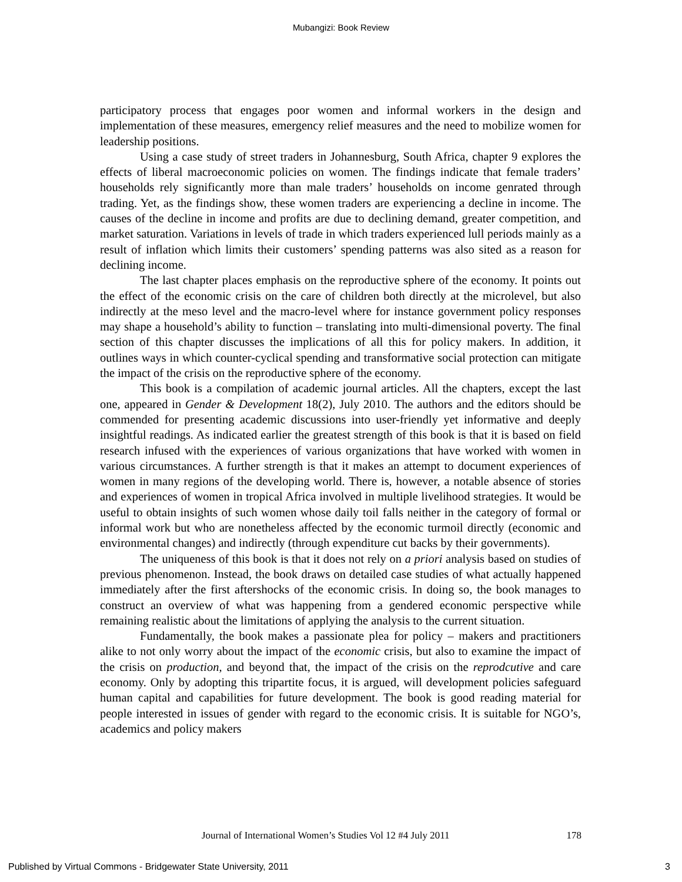Mubangizi: Book Review
participatory process that engages poor women and informal workers in the design and implementation of these measures, emergency relief measures and the need to mobilize women for leadership positions.
Using a case study of street traders in Johannesburg, South Africa, chapter 9 explores the effects of liberal macroeconomic policies on women. The findings indicate that female traders’ households rely significantly more than male traders’ households on income genrated through trading. Yet, as the findings show, these women traders are experiencing a decline in income. The causes of the decline in income and profits are due to declining demand, greater competition, and market saturation. Variations in levels of trade in which traders experienced lull periods mainly as a result of inflation which limits their customers’ spending patterns was also sited as a reason for declining income.
The last chapter places emphasis on the reproductive sphere of the economy. It points out the effect of the economic crisis on the care of children both directly at the microlevel, but also indirectly at the meso level and the macro-level where for instance government policy responses may shape a household’s ability to function – translating into multi-dimensional poverty. The final section of this chapter discusses the implications of all this for policy makers. In addition, it outlines ways in which counter-cyclical spending and transformative social protection can mitigate the impact of the crisis on the reproductive sphere of the economy.
This book is a compilation of academic journal articles. All the chapters, except the last one, appeared in Gender & Development 18(2), July 2010. The authors and the editors should be commended for presenting academic discussions into user-friendly yet informative and deeply insightful readings. As indicated earlier the greatest strength of this book is that it is based on field research infused with the experiences of various organizations that have worked with women in various circumstances. A further strength is that it makes an attempt to document experiences of women in many regions of the developing world. There is, however, a notable absence of stories and experiences of women in tropical Africa involved in multiple livelihood strategies. It would be useful to obtain insights of such women whose daily toil falls neither in the category of formal or informal work but who are nonetheless affected by the economic turmoil directly (economic and environmental changes) and indirectly (through expenditure cut backs by their governments).
The uniqueness of this book is that it does not rely on a priori analysis based on studies of previous phenomenon. Instead, the book draws on detailed case studies of what actually happened immediately after the first aftershocks of the economic crisis. In doing so, the book manages to construct an overview of what was happening from a gendered economic perspective while remaining realistic about the limitations of applying the analysis to the current situation.
Fundamentally, the book makes a passionate plea for policy – makers and practitioners alike to not only worry about the impact of the economic crisis, but also to examine the impact of the crisis on production, and beyond that, the impact of the crisis on the reprodcutive and care economy. Only by adopting this tripartite focus, it is argued, will development policies safeguard human capital and capabilities for future development. The book is good reading material for people interested in issues of gender with regard to the economic crisis. It is suitable for NGO’s, academics and policy makers
Journal of International Women’s Studies Vol 12 #4 July 2011 178
Published by Virtual Commons - Bridgewater State University, 2011 3